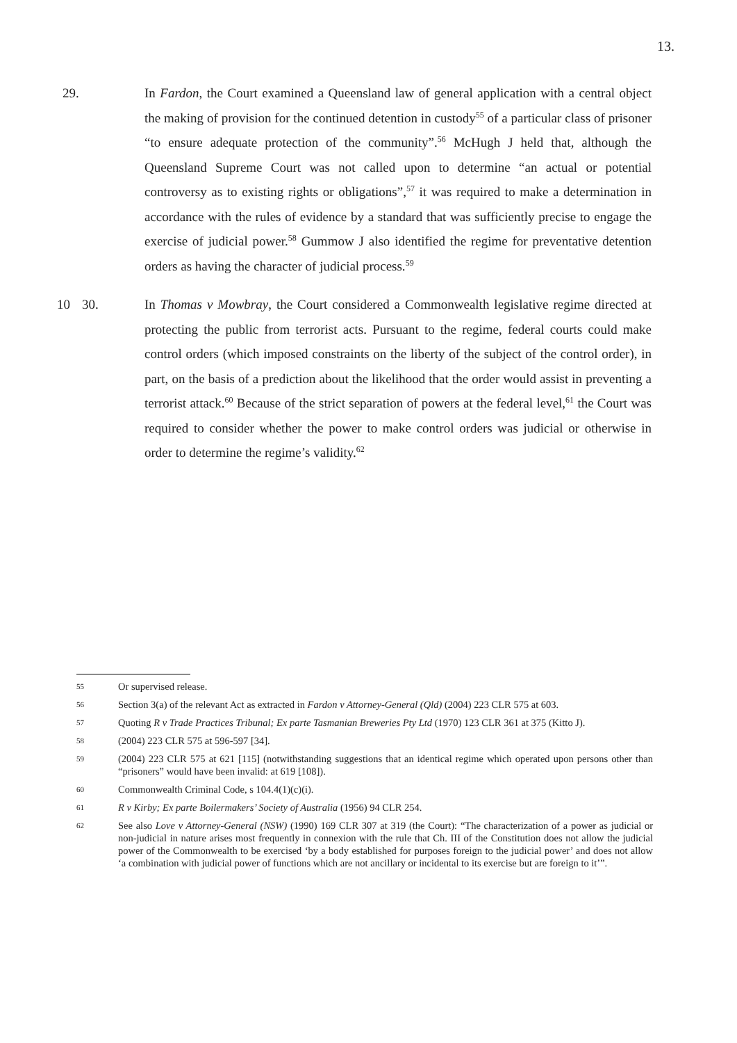13.
29. In Fardon, the Court examined a Queensland law of general application with a central object the making of provision for the continued detention in custody<sup>55</sup> of a particular class of prisoner “to ensure adequate protection of the community”.<sup>56</sup> McHugh J held that, although the Queensland Supreme Court was not called upon to determine “an actual or potential controversy as to existing rights or obligations”,<sup>57</sup> it was required to make a determination in accordance with the rules of evidence by a standard that was sufficiently precise to engage the exercise of judicial power.<sup>58</sup> Gummow J also identified the regime for preventative detention orders as having the character of judicial process.<sup>59</sup>
10 30. In Thomas v Mowbray, the Court considered a Commonwealth legislative regime directed at protecting the public from terrorist acts. Pursuant to the regime, federal courts could make control orders (which imposed constraints on the liberty of the subject of the control order), in part, on the basis of a prediction about the likelihood that the order would assist in preventing a terrorist attack.<sup>60</sup> Because of the strict separation of powers at the federal level,<sup>61</sup> the Court was required to consider whether the power to make control orders was judicial or otherwise in order to determine the regime’s validity.<sup>62</sup>
55 Or supervised release.
56 Section 3(a) of the relevant Act as extracted in Fardon v Attorney-General (Qld) (2004) 223 CLR 575 at 603.
57 Quoting R v Trade Practices Tribunal; Ex parte Tasmanian Breweries Pty Ltd (1970) 123 CLR 361 at 375 (Kitto J).
58 (2004) 223 CLR 575 at 596-597 [34].
59 (2004) 223 CLR 575 at 621 [115] (notwithstanding suggestions that an identical regime which operated upon persons other than “prisoners” would have been invalid: at 619 [108]).
60 Commonwealth Criminal Code, s 104.4(1)(c)(i).
61 R v Kirby; Ex parte Boilermakers’ Society of Australia (1956) 94 CLR 254.
62 See also Love v Attorney-General (NSW) (1990) 169 CLR 307 at 319 (the Court): “The characterization of a power as judicial or non-judicial in nature arises most frequently in connexion with the rule that Ch. III of the Constitution does not allow the judicial power of the Commonwealth to be exercised ‘by a body established for purposes foreign to the judicial power’ and does not allow ‘a combination with judicial power of functions which are not ancillary or incidental to its exercise but are foreign to it’”.